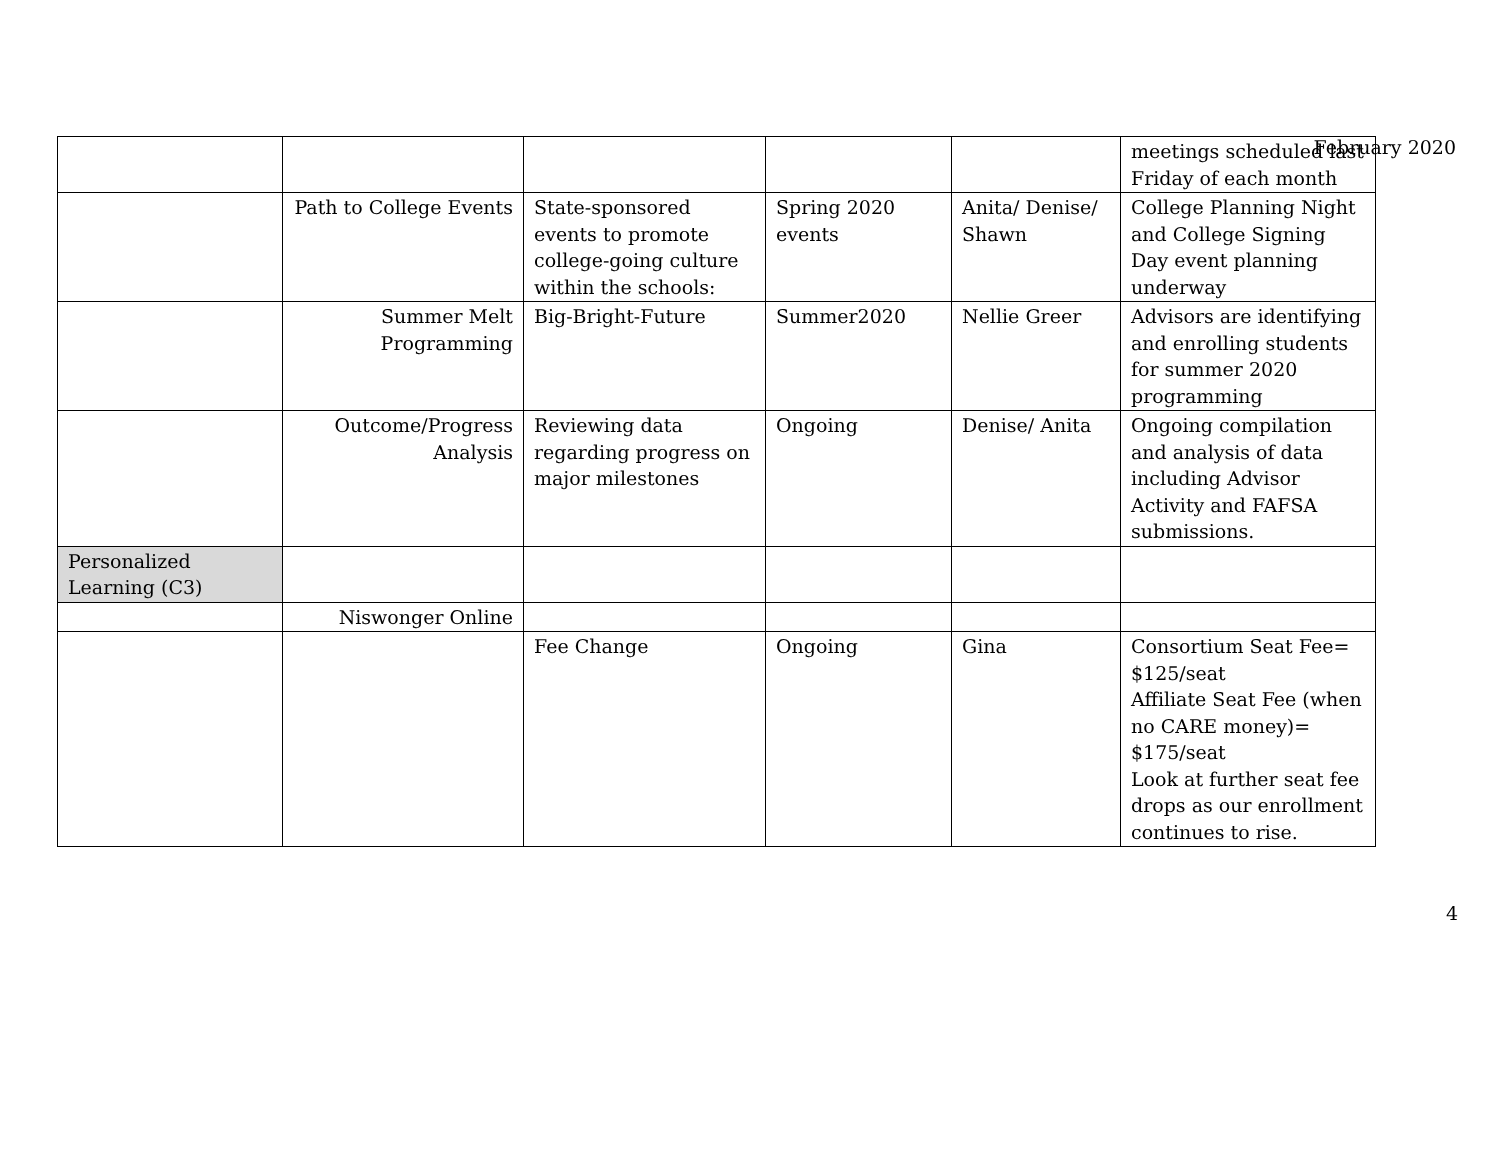February 2020
| | | | | | meetings scheduled last Friday of each month |
| | Path to College Events | State-sponsored events to promote college-going culture within the schools: | Spring 2020 events | Anita/ Denise/ Shawn | College Planning Night and College Signing Day event planning underway |
| | Summer Melt Programming | Big-Bright-Future | Summer2020 | Nellie Greer | Advisors are identifying and enrolling students for summer 2020 programming |
| | Outcome/Progress Analysis | Reviewing data regarding progress on major milestones | Ongoing | Denise/ Anita | Ongoing compilation and analysis of data including Advisor Activity and FAFSA submissions. |
| Personalized Learning (C3) | | | | | |
| | Niswonger Online | | | | |
| | | Fee Change | Ongoing | Gina | Consortium Seat Fee= $125/seat Affiliate Seat Fee (when no CARE money)= $175/seat Look at further seat fee drops as our enrollment continues to rise. |
4